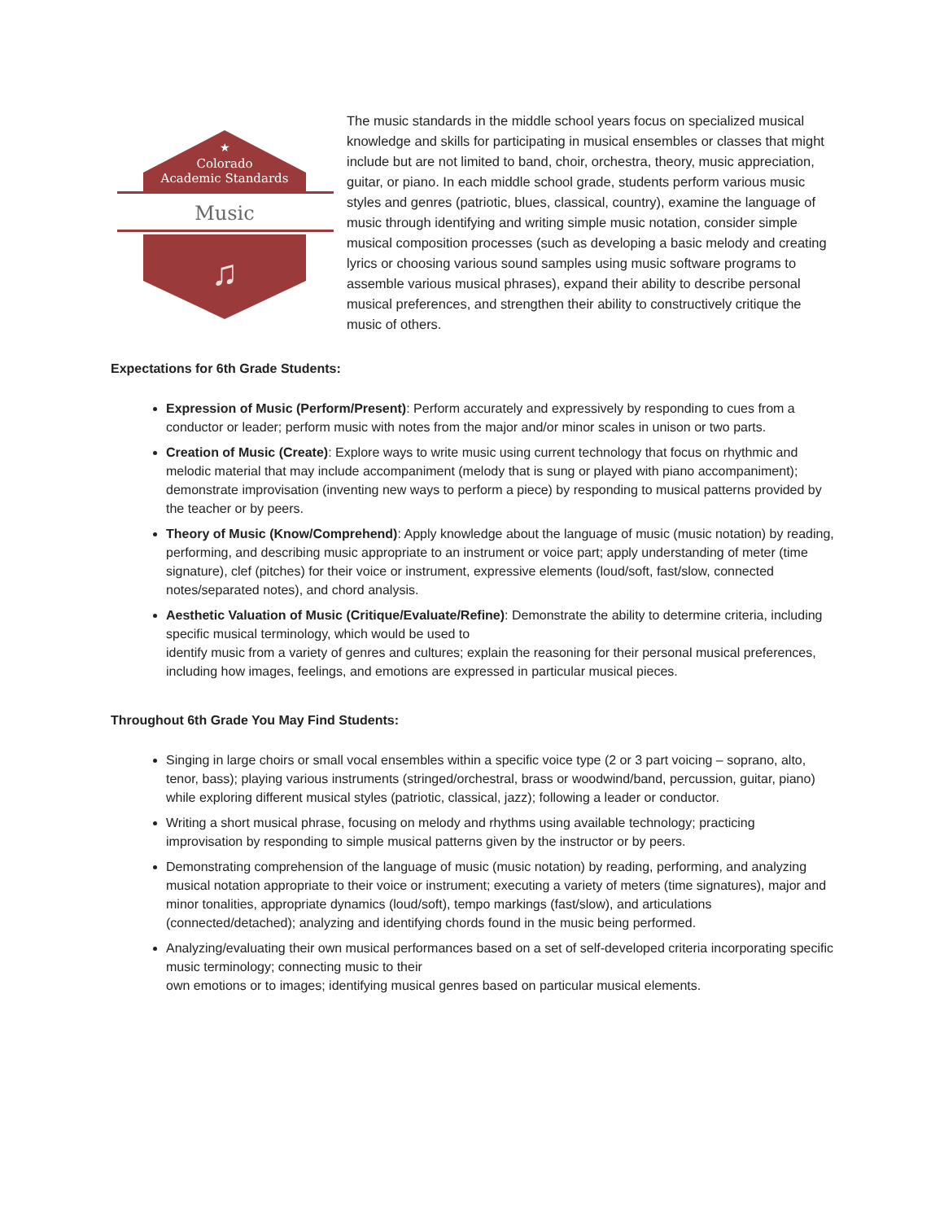★
Colorado
Academic Standards
Music
♫
The music standards in the middle school years focus on specialized musical knowledge and skills for participating in musical ensembles or classes that might include but are not limited to band, choir, orchestra, theory, music appreciation, guitar, or piano. In each middle school grade, students perform various music styles and genres (patriotic, blues, classical, country), examine the language of music through identifying and writing simple music notation, consider simple musical composition processes (such as developing a basic melody and creating lyrics or choosing various sound samples using music software programs to assemble various musical phrases), expand their ability to describe personal musical preferences, and strengthen their ability to constructively critique the music of others.
Expectations for 6th Grade Students:
Expression of Music (Perform/Present): Perform accurately and expressively by responding to cues from a conductor or leader; perform music with notes from the major and/or minor scales in unison or two parts.
Creation of Music (Create): Explore ways to write music using current technology that focus on rhythmic and melodic material that may include accompaniment (melody that is sung or played with piano accompaniment); demonstrate improvisation (inventing new ways to perform a piece) by responding to musical patterns provided by the teacher or by peers.
Theory of Music (Know/Comprehend): Apply knowledge about the language of music (music notation) by reading, performing, and describing music appropriate to an instrument or voice part; apply understanding of meter (time signature), clef (pitches) for their voice or instrument, expressive elements (loud/soft, fast/slow, connected notes/separated notes), and chord analysis.
Aesthetic Valuation of Music (Critique/Evaluate/Refine): Demonstrate the ability to determine criteria, including specific musical terminology, which would be used to
identify music from a variety of genres and cultures; explain the reasoning for their personal musical preferences, including how images, feelings, and emotions are expressed in particular musical pieces.
Throughout 6th Grade You May Find Students:
Singing in large choirs or small vocal ensembles within a specific voice type (2 or 3 part voicing – soprano, alto, tenor, bass); playing various instruments (stringed/orchestral, brass or woodwind/band, percussion, guitar, piano) while exploring different musical styles (patriotic, classical, jazz); following a leader or conductor.
Writing a short musical phrase, focusing on melody and rhythms using available technology; practicing improvisation by responding to simple musical patterns given by the instructor or by peers.
Demonstrating comprehension of the language of music (music notation) by reading, performing, and analyzing musical notation appropriate to their voice or instrument; executing a variety of meters (time signatures), major and minor tonalities, appropriate dynamics (loud/soft), tempo markings (fast/slow), and articulations (connected/detached); analyzing and identifying chords found in the music being performed.
Analyzing/evaluating their own musical performances based on a set of self-developed criteria incorporating specific music terminology; connecting music to their
own emotions or to images; identifying musical genres based on particular musical elements.